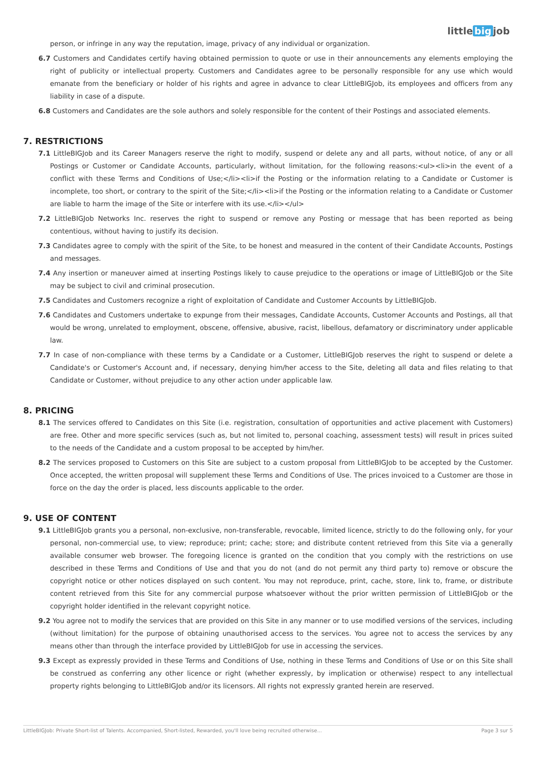little big job
person, or infringe in any way the reputation, image, privacy of any individual or organization.
6.7 Customers and Candidates certify having obtained permission to quote or use in their announcements any elements employing the right of publicity or intellectual property. Customers and Candidates agree to be personally responsible for any use which would emanate from the beneficiary or holder of his rights and agree in advance to clear LittleBIGJob, its employees and officers from any liability in case of a dispute.
6.8 Customers and Candidates are the sole authors and solely responsible for the content of their Postings and associated elements.
7. RESTRICTIONS
7.1 LittleBIGJob and its Career Managers reserve the right to modify, suspend or delete any and all parts, without notice, of any or all Postings or Customer or Candidate Accounts, particularly, without limitation, for the following reasons:<ul><li>in the event of a conflict with these Terms and Conditions of Use;</li><li>if the Posting or the information relating to a Candidate or Customer is incomplete, too short, or contrary to the spirit of the Site;</li><li>if the Posting or the information relating to a Candidate or Customer are liable to harm the image of the Site or interfere with its use.</li></ul>
7.2 LittleBIGJob Networks Inc. reserves the right to suspend or remove any Posting or message that has been reported as being contentious, without having to justify its decision.
7.3 Candidates agree to comply with the spirit of the Site, to be honest and measured in the content of their Candidate Accounts, Postings and messages.
7.4 Any insertion or maneuver aimed at inserting Postings likely to cause prejudice to the operations or image of LittleBIGJob or the Site may be subject to civil and criminal prosecution.
7.5 Candidates and Customers recognize a right of exploitation of Candidate and Customer Accounts by LittleBIGJob.
7.6 Candidates and Customers undertake to expunge from their messages, Candidate Accounts, Customer Accounts and Postings, all that would be wrong, unrelated to employment, obscene, offensive, abusive, racist, libellous, defamatory or discriminatory under applicable law.
7.7 In case of non-compliance with these terms by a Candidate or a Customer, LittleBIGJob reserves the right to suspend or delete a Candidate's or Customer's Account and, if necessary, denying him/her access to the Site, deleting all data and files relating to that Candidate or Customer, without prejudice to any other action under applicable law.
8. PRICING
8.1 The services offered to Candidates on this Site (i.e. registration, consultation of opportunities and active placement with Customers) are free. Other and more specific services (such as, but not limited to, personal coaching, assessment tests) will result in prices suited to the needs of the Candidate and a custom proposal to be accepted by him/her.
8.2 The services proposed to Customers on this Site are subject to a custom proposal from LittleBIGJob to be accepted by the Customer. Once accepted, the written proposal will supplement these Terms and Conditions of Use. The prices invoiced to a Customer are those in force on the day the order is placed, less discounts applicable to the order.
9. USE OF CONTENT
9.1 LittleBIGJob grants you a personal, non-exclusive, non-transferable, revocable, limited licence, strictly to do the following only, for your personal, non-commercial use, to view; reproduce; print; cache; store; and distribute content retrieved from this Site via a generally available consumer web browser. The foregoing licence is granted on the condition that you comply with the restrictions on use described in these Terms and Conditions of Use and that you do not (and do not permit any third party to) remove or obscure the copyright notice or other notices displayed on such content. You may not reproduce, print, cache, store, link to, frame, or distribute content retrieved from this Site for any commercial purpose whatsoever without the prior written permission of LittleBIGJob or the copyright holder identified in the relevant copyright notice.
9.2 You agree not to modify the services that are provided on this Site in any manner or to use modified versions of the services, including (without limitation) for the purpose of obtaining unauthorised access to the services. You agree not to access the services by any means other than through the interface provided by LittleBIGJob for use in accessing the services.
9.3 Except as expressly provided in these Terms and Conditions of Use, nothing in these Terms and Conditions of Use or on this Site shall be construed as conferring any other licence or right (whether expressly, by implication or otherwise) respect to any intellectual property rights belonging to LittleBIGJob and/or its licensors. All rights not expressly granted herein are reserved.
LittleBIGJob: Private Short-list of Talents. Accompanied, Short-listed, Rewarded, you'll love being recruited otherwise... Page 3 sur 5